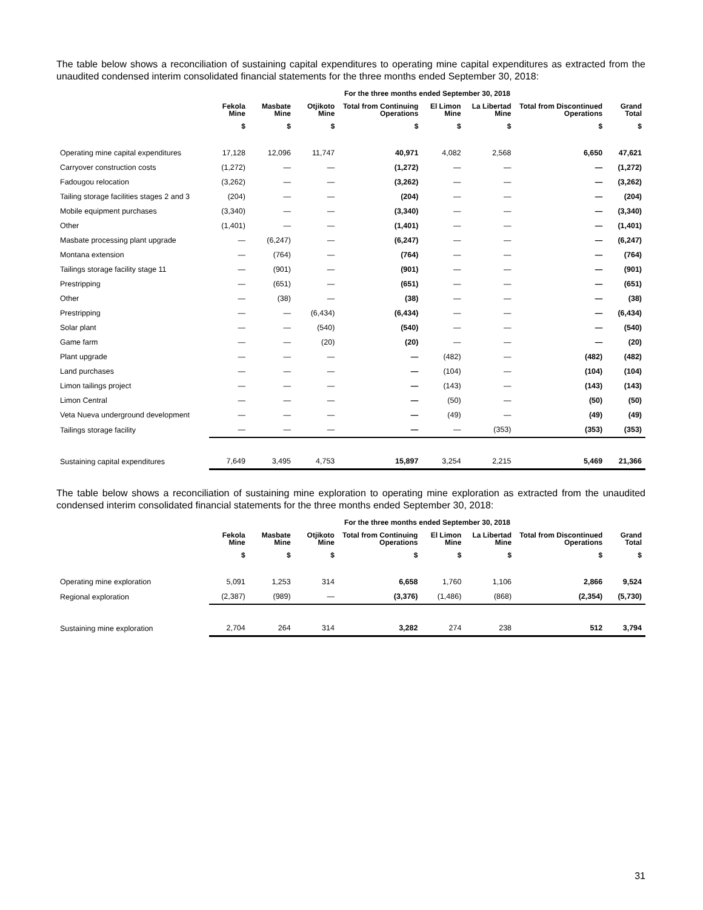The table below shows a reconciliation of sustaining capital expenditures to operating mine capital expenditures as extracted from the unaudited condensed interim consolidated financial statements for the three months ended September 30, 2018:
| | For the three months ended September 30, 2018 | | | | | | | |
| | Fekola Mine | Masbate Mine | Otjikoto Mine | Total from Continuing Operations | El Limon Mine | La Libertad Mine | Total from Discontinued Operations | Grand Total |
| | $ | $ | $ | $ | $ | $ | $ | $ |
| Operating mine capital expenditures | 17,128 | 12,096 | 11,747 | 40,971 | 4,082 | 2,568 | 6,650 | 47,621 |
| Carryover construction costs | (1,272) | — | — | (1,272) | — | — | — | (1,272) |
| Fadougou relocation | (3,262) | — | — | (3,262) | — | — | — | (3,262) |
| Tailing storage facilities stages 2 and 3 | (204) | — | — | (204) | — | — | — | (204) |
| Mobile equipment purchases | (3,340) | — | — | (3,340) | — | — | — | (3,340) |
| Other | (1,401) | — | — | (1,401) | — | — | — | (1,401) |
| Masbate processing plant upgrade | — | (6,247) | — | (6,247) | — | — | — | (6,247) |
| Montana extension | — | (764) | — | (764) | — | — | — | (764) |
| Tailings storage facility stage 11 | — | (901) | — | (901) | — | — | — | (901) |
| Prestripping | — | (651) | — | (651) | — | — | — | (651) |
| Other | — | (38) | — | (38) | — | — | — | (38) |
| Prestripping | — | — | (6,434) | (6,434) | — | — | — | (6,434) |
| Solar plant | — | — | (540) | (540) | — | — | — | (540) |
| Game farm | — | — | (20) | (20) | — | — | — | (20) |
| Plant upgrade | — | — | — | — | (482) | — | (482) | (482) |
| Land purchases | — | — | — | — | (104) | — | (104) | (104) |
| Limon tailings project | — | — | — | — | (143) | — | (143) | (143) |
| Limon Central | — | — | — | — | (50) | — | (50) | (50) |
| Veta Nueva underground development | — | — | — | — | (49) | — | (49) | (49) |
| Tailings storage facility | — | — | — | — | — | (353) | (353) | (353) |
| Sustaining capital expenditures | 7,649 | 3,495 | 4,753 | 15,897 | 3,254 | 2,215 | 5,469 | 21,366 |
The table below shows a reconciliation of sustaining mine exploration to operating mine exploration as extracted from the unaudited condensed interim consolidated financial statements for the three months ended September 30, 2018:
| | For the three months ended September 30, 2018 | | | | | | | |
| | Fekola Mine | Masbate Mine | Otjikoto Mine | Total from Continuing Operations | El Limon Mine | La Libertad Mine | Total from Discontinued Operations | Grand Total |
| | $ | $ | $ | $ | $ | $ | $ | $ |
| Operating mine exploration | 5,091 | 1,253 | 314 | 6,658 | 1,760 | 1,106 | 2,866 | 9,524 |
| Regional exploration | (2,387) | (989) | — | (3,376) | (1,486) | (868) | (2,354) | (5,730) |
| Sustaining mine exploration | 2,704 | 264 | 314 | 3,282 | 274 | 238 | 512 | 3,794 |
31